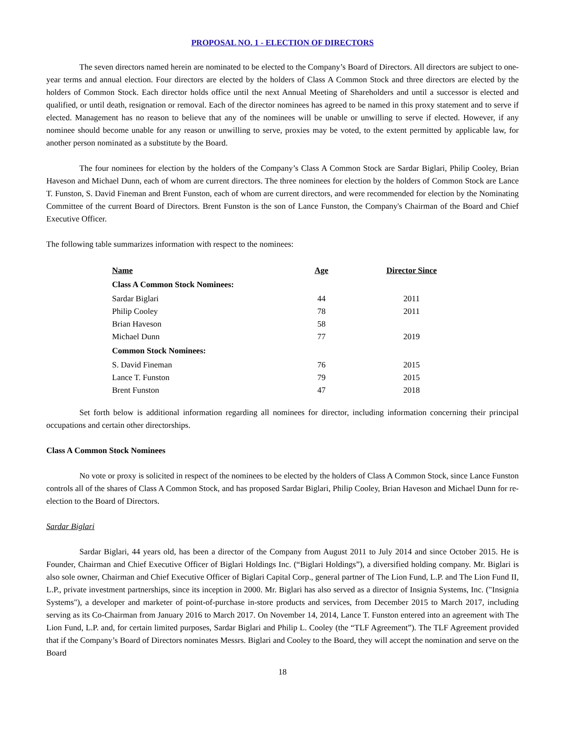PROPOSAL NO. 1 - ELECTION OF DIRECTORS
The seven directors named herein are nominated to be elected to the Company’s Board of Directors. All directors are subject to one-year terms and annual election. Four directors are elected by the holders of Class A Common Stock and three directors are elected by the holders of Common Stock. Each director holds office until the next Annual Meeting of Shareholders and until a successor is elected and qualified, or until death, resignation or removal. Each of the director nominees has agreed to be named in this proxy statement and to serve if elected. Management has no reason to believe that any of the nominees will be unable or unwilling to serve if elected. However, if any nominee should become unable for any reason or unwilling to serve, proxies may be voted, to the extent permitted by applicable law, for another person nominated as a substitute by the Board.
The four nominees for election by the holders of the Company’s Class A Common Stock are Sardar Biglari, Philip Cooley, Brian Haveson and Michael Dunn, each of whom are current directors. The three nominees for election by the holders of Common Stock are Lance T. Funston, S. David Fineman and Brent Funston, each of whom are current directors, and were recommended for election by the Nominating Committee of the current Board of Directors. Brent Funston is the son of Lance Funston, the Company's Chairman of the Board and Chief Executive Officer.
The following table summarizes information with respect to the nominees:
| Name | Age | Director Since |
| --- | --- | --- |
| Class A Common Stock Nominees: | | |
| Sardar Biglari | 44 | 2011 |
| Philip Cooley | 78 | 2011 |
| Brian Haveson | 58 | |
| Michael Dunn | 77 | 2019 |
| Common Stock Nominees: | | |
| S. David Fineman | 76 | 2015 |
| Lance T. Funston | 79 | 2015 |
| Brent Funston | 47 | 2018 |
Set forth below is additional information regarding all nominees for director, including information concerning their principal occupations and certain other directorships.
Class A Common Stock Nominees
No vote or proxy is solicited in respect of the nominees to be elected by the holders of Class A Common Stock, since Lance Funston controls all of the shares of Class A Common Stock, and has proposed Sardar Biglari, Philip Cooley, Brian Haveson and Michael Dunn for re-election to the Board of Directors.
Sardar Biglari
Sardar Biglari, 44 years old, has been a director of the Company from August 2011 to July 2014 and since October 2015. He is Founder, Chairman and Chief Executive Officer of Biglari Holdings Inc. (“Biglari Holdings”), a diversified holding company. Mr. Biglari is also sole owner, Chairman and Chief Executive Officer of Biglari Capital Corp., general partner of The Lion Fund, L.P. and The Lion Fund II, L.P., private investment partnerships, since its inception in 2000. Mr. Biglari has also served as a director of Insignia Systems, Inc. ("Insignia Systems"), a developer and marketer of point-of-purchase in-store products and services, from December 2015 to March 2017, including serving as its Co-Chairman from January 2016 to March 2017. On November 14, 2014, Lance T. Funston entered into an agreement with The Lion Fund, L.P. and, for certain limited purposes, Sardar Biglari and Philip L. Cooley (the “TLF Agreement”). The TLF Agreement provided that if the Company’s Board of Directors nominates Messrs. Biglari and Cooley to the Board, they will accept the nomination and serve on the Board
18